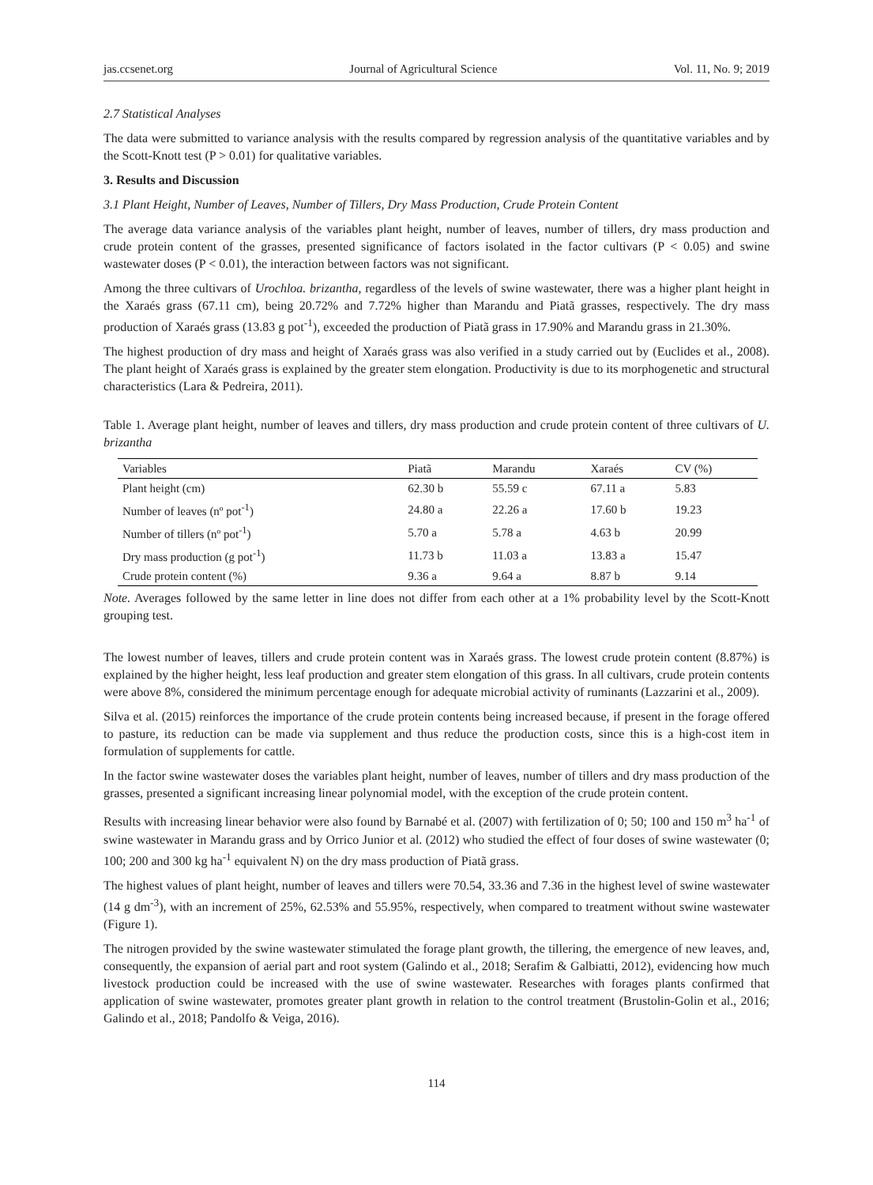jas.ccsenet.org Journal of Agricultural Science Vol. 11, No. 9; 2019
2.7 Statistical Analyses
The data were submitted to variance analysis with the results compared by regression analysis of the quantitative variables and by the Scott-Knott test (P > 0.01) for qualitative variables.
3. Results and Discussion
3.1 Plant Height, Number of Leaves, Number of Tillers, Dry Mass Production, Crude Protein Content
The average data variance analysis of the variables plant height, number of leaves, number of tillers, dry mass production and crude protein content of the grasses, presented significance of factors isolated in the factor cultivars (P < 0.05) and swine wastewater doses (P < 0.01), the interaction between factors was not significant.
Among the three cultivars of Urochloa. brizantha, regardless of the levels of swine wastewater, there was a higher plant height in the Xaraés grass (67.11 cm), being 20.72% and 7.72% higher than Marandu and Piatã grasses, respectively. The dry mass production of Xaraés grass (13.83 g pot<sup>-1</sup>), exceeded the production of Piatã grass in 17.90% and Marandu grass in 21.30%.
The highest production of dry mass and height of Xaraés grass was also verified in a study carried out by (Euclides et al., 2008). The plant height of Xaraés grass is explained by the greater stem elongation. Productivity is due to its morphogenetic and structural characteristics (Lara & Pedreira, 2011).
Table 1. Average plant height, number of leaves and tillers, dry mass production and crude protein content of three cultivars of U. brizantha
| Variables | Piatã | Marandu | Xaraés | CV (%) |
| --- | --- | --- | --- | --- |
| Plant height (cm) | 62.30 b | 55.59 c | 67.11 a | 5.83 |
| Number of leaves (nº pot<sup>-1</sup>) | 24.80 a | 22.26 a | 17.60 b | 19.23 |
| Number of tillers (nº pot<sup>-1</sup>) | 5.70 a | 5.78 a | 4.63 b | 20.99 |
| Dry mass production (g pot<sup>-1</sup>) | 11.73 b | 11.03 a | 13.83 a | 15.47 |
| Crude protein content (%) | 9.36 a | 9.64 a | 8.87 b | 9.14 |
Note. Averages followed by the same letter in line does not differ from each other at a 1% probability level by the Scott-Knott grouping test.
The lowest number of leaves, tillers and crude protein content was in Xaraés grass. The lowest crude protein content (8.87%) is explained by the higher height, less leaf production and greater stem elongation of this grass. In all cultivars, crude protein contents were above 8%, considered the minimum percentage enough for adequate microbial activity of ruminants (Lazzarini et al., 2009).
Silva et al. (2015) reinforces the importance of the crude protein contents being increased because, if present in the forage offered to pasture, its reduction can be made via supplement and thus reduce the production costs, since this is a high-cost item in formulation of supplements for cattle.
In the factor swine wastewater doses the variables plant height, number of leaves, number of tillers and dry mass production of the grasses, presented a significant increasing linear polynomial model, with the exception of the crude protein content.
Results with increasing linear behavior were also found by Barnabé et al. (2007) with fertilization of 0; 50; 100 and 150 m<sup>3</sup> ha<sup>-1</sup> of swine wastewater in Marandu grass and by Orrico Junior et al. (2012) who studied the effect of four doses of swine wastewater (0; 100; 200 and 300 kg ha<sup>-1</sup> equivalent N) on the dry mass production of Piatã grass.
The highest values of plant height, number of leaves and tillers were 70.54, 33.36 and 7.36 in the highest level of swine wastewater (14 g dm<sup>-3</sup>), with an increment of 25%, 62.53% and 55.95%, respectively, when compared to treatment without swine wastewater (Figure 1).
The nitrogen provided by the swine wastewater stimulated the forage plant growth, the tillering, the emergence of new leaves, and, consequently, the expansion of aerial part and root system (Galindo et al., 2018; Serafim & Galbiatti, 2012), evidencing how much livestock production could be increased with the use of swine wastewater. Researches with forages plants confirmed that application of swine wastewater, promotes greater plant growth in relation to the control treatment (Brustolin-Golin et al., 2016; Galindo et al., 2018; Pandolfo & Veiga, 2016).
114